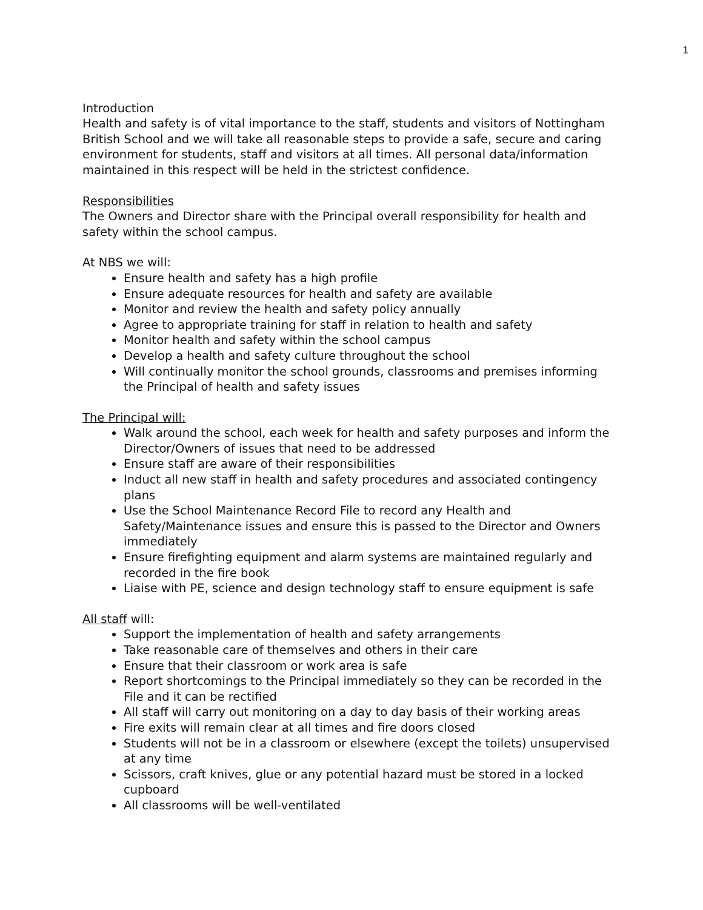1
Introduction
Health and safety is of vital importance to the staff, students and visitors of Nottingham British School and we will take all reasonable steps to provide a safe, secure and caring environment for students, staff and visitors at all times. All personal data/information maintained in this respect will be held in the strictest confidence.
Responsibilities
The Owners and Director share with the Principal overall responsibility for health and safety within the school campus.
At NBS we will:
Ensure health and safety has a high profile
Ensure adequate resources for health and safety are available
Monitor and review the health and safety policy annually
Agree to appropriate training for staff in relation to health and safety
Monitor health and safety within the school campus
Develop a health and safety culture throughout the school
Will continually monitor the school grounds, classrooms and premises informing the Principal of health and safety issues
The Principal will:
Walk around the school, each week for health and safety purposes and inform the Director/Owners of issues that need to be addressed
Ensure staff are aware of their responsibilities
Induct all new staff in health and safety procedures and associated contingency plans
Use the School Maintenance Record File to record any Health and Safety/Maintenance issues and ensure this is passed to the Director and Owners immediately
Ensure firefighting equipment and alarm systems are maintained regularly and recorded in the fire book
Liaise with PE, science and design technology staff to ensure equipment is safe
All staff will:
Support the implementation of health and safety arrangements
Take reasonable care of themselves and others in their care
Ensure that their classroom or work area is safe
Report shortcomings to the Principal immediately so they can be recorded in the File and it can be rectified
All staff will carry out monitoring on a day to day basis of their working areas
Fire exits will remain clear at all times and fire doors closed
Students will not be in a classroom or elsewhere (except the toilets) unsupervised at any time
Scissors, craft knives, glue or any potential hazard must be stored in a locked cupboard
All classrooms will be well-ventilated